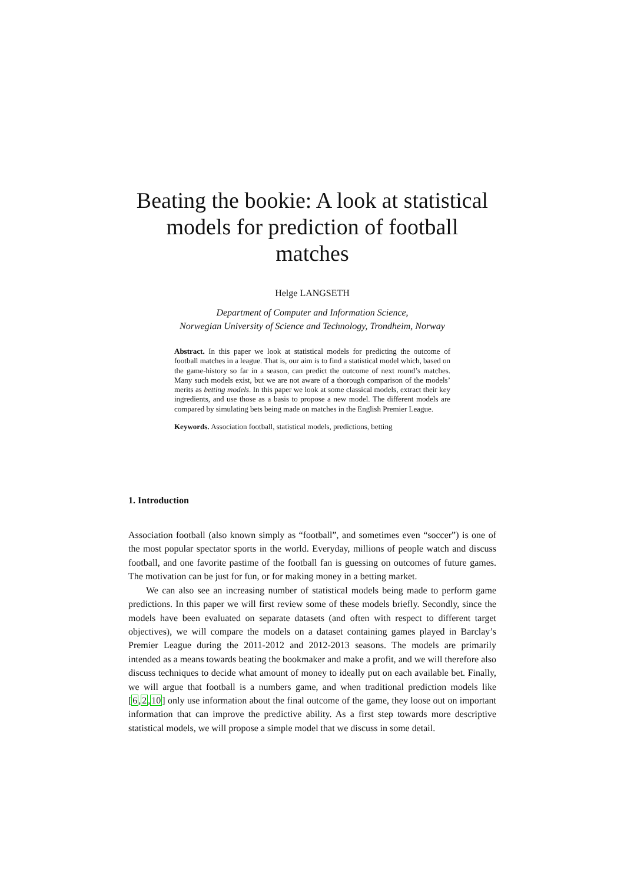Beating the bookie: A look at statistical models for prediction of football matches
Helge LANGSETH
Department of Computer and Information Science,
Norwegian University of Science and Technology, Trondheim, Norway
Abstract. In this paper we look at statistical models for predicting the outcome of football matches in a league. That is, our aim is to find a statistical model which, based on the game-history so far in a season, can predict the outcome of next round’s matches. Many such models exist, but we are not aware of a thorough comparison of the models’ merits as betting models. In this paper we look at some classical models, extract their key ingredients, and use those as a basis to propose a new model. The different models are compared by simulating bets being made on matches in the English Premier League.
Keywords. Association football, statistical models, predictions, betting
1. Introduction
Association football (also known simply as “football”, and sometimes even “soccer”) is one of the most popular spectator sports in the world. Everyday, millions of people watch and discuss football, and one favorite pastime of the football fan is guessing on outcomes of future games. The motivation can be just for fun, or for making money in a betting market.
We can also see an increasing number of statistical models being made to perform game predictions. In this paper we will first review some of these models briefly. Secondly, since the models have been evaluated on separate datasets (and often with respect to different target objectives), we will compare the models on a dataset containing games played in Barclay’s Premier League during the 2011-2012 and 2012-2013 seasons. The models are primarily intended as a means towards beating the bookmaker and make a profit, and we will therefore also discuss techniques to decide what amount of money to ideally put on each available bet. Finally, we will argue that football is a numbers game, and when traditional prediction models like [6,2,10] only use information about the final outcome of the game, they loose out on important information that can improve the predictive ability. As a first step towards more descriptive statistical models, we will propose a simple model that we discuss in some detail.